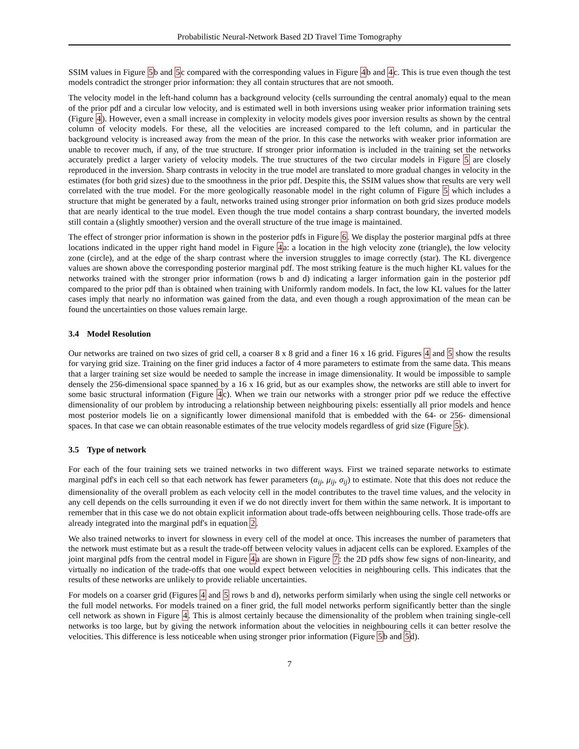Probabilistic Neural-Network Based 2D Travel Time Tomography
SSIM values in Figure 5b and 5c compared with the corresponding values in Figure 4b and 4c. This is true even though the test models contradict the stronger prior information: they all contain structures that are not smooth.
The velocity model in the left-hand column has a background velocity (cells surrounding the central anomaly) equal to the mean of the prior pdf and a circular low velocity, and is estimated well in both inversions using weaker prior information training sets (Figure 4). However, even a small increase in complexity in velocity models gives poor inversion results as shown by the central column of velocity models. For these, all the velocities are increased compared to the left column, and in particular the background velocity is increased away from the mean of the prior. In this case the networks with weaker prior information are unable to recover much, if any, of the true structure. If stronger prior information is included in the training set the networks accurately predict a larger variety of velocity models. The true structures of the two circular models in Figure 5 are closely reproduced in the inversion. Sharp contrasts in velocity in the true model are translated to more gradual changes in velocity in the estimates (for both grid sizes) due to the smoothness in the prior pdf. Despite this, the SSIM values show that results are very well correlated with the true model. For the more geologically reasonable model in the right column of Figure 5 which includes a structure that might be generated by a fault, networks trained using stronger prior information on both grid sizes produce models that are nearly identical to the true model. Even though the true model contains a sharp contrast boundary, the inverted models still contain a (slightly smoother) version and the overall structure of the true image is maintained.
The effect of stronger prior information is shown in the posterior pdfs in Figure 6. We display the posterior marginal pdfs at three locations indicated in the upper right hand model in Figure 4a: a location in the high velocity zone (triangle), the low velocity zone (circle), and at the edge of the sharp contrast where the inversion struggles to image correctly (star). The KL divergence values are shown above the corresponding posterior marginal pdf. The most striking feature is the much higher KL values for the networks trained with the stronger prior information (rows b and d) indicating a larger information gain in the posterior pdf compared to the prior pdf than is obtained when training with Uniformly random models. In fact, the low KL values for the latter cases imply that nearly no information was gained from the data, and even though a rough approximation of the mean can be found the uncertainties on those values remain large.
3.4 Model Resolution
Our networks are trained on two sizes of grid cell, a coarser 8 x 8 grid and a finer 16 x 16 grid. Figures 4 and 5 show the results for varying grid size. Training on the finer grid induces a factor of 4 more parameters to estimate from the same data. This means that a larger training set size would be needed to sample the increase in image dimensionality. It would be impossible to sample densely the 256-dimensional space spanned by a 16 x 16 grid, but as our examples show, the networks are still able to invert for some basic structural information (Figure 4c). When we train our networks with a stronger prior pdf we reduce the effective dimensionality of our problem by introducing a relationship between neighbouring pixels: essentially all prior models and hence most posterior models lie on a significantly lower dimensional manifold that is embedded with the 64- or 256- dimensional spaces. In that case we can obtain reasonable estimates of the true velocity models regardless of grid size (Figure 5c).
3.5 Type of network
For each of the four training sets we trained networks in two different ways. First we trained separate networks to estimate marginal pdf's in each cell so that each network has fewer parameters (α<sub>ij</sub>, μ<sub>ij</sub>, σ<sub>ij</sub>) to estimate. Note that this does not reduce the dimensionality of the overall problem as each velocity cell in the model contributes to the travel time values, and the velocity in any cell depends on the cells surrounding it even if we do not directly invert for them within the same network. It is important to remember that in this case we do not obtain explicit information about trade-offs between neighbouring cells. Those trade-offs are already integrated into the marginal pdf's in equation 2.
We also trained networks to invert for slowness in every cell of the model at once. This increases the number of parameters that the network must estimate but as a result the trade-off between velocity values in adjacent cells can be explored. Examples of the joint marginal pdfs from the central model in Figure 4a are shown in Figure 7: the 2D pdfs show few signs of non-linearity, and virtually no indication of the trade-offs that one would expect between velocities in neighbouring cells. This indicates that the results of these networks are unlikely to provide reliable uncertainties.
For models on a coarser grid (Figures 4 and 5 rows b and d), networks perform similarly when using the single cell networks or the full model networks. For models trained on a finer grid, the full model networks perform significantly better than the single cell network as shown in Figure 4. This is almost certainly because the dimensionality of the problem when training single-cell networks is too large, but by giving the network information about the velocities in neighbouring cells it can better resolve the velocities. This difference is less noticeable when using stronger prior information (Figure 5b and 5d).
7